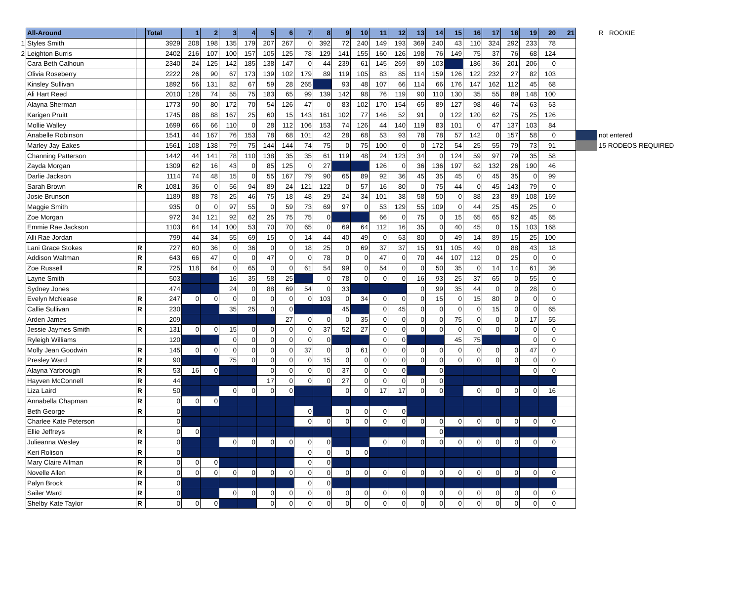| | All-Around | | Total | 1 | 2 | 3 | 4 | 5 | 6 | 7 | 8 | 9 | 10 | 11 | 12 | 13 | 14 | 15 | 16 | 17 | 18 | 19 | 20 | 21 | | R ROOKIE |
| 1 | Styles Smith | | 3929 | 208 | 198 | 135 | 179 | 207 | 267 | 0 | 392 | 72 | 240 | 149 | 193 | 369 | 240 | 43 | 110 | 324 | 292 | 233 | 78 | | | |
| 2 | Leighton Burris | | 2402 | 216 | 107 | 100 | 157 | 105 | 125 | 78 | 129 | 141 | 155 | 160 | 126 | 198 | 76 | 149 | 75 | 37 | 76 | 68 | 124 | | | |
| | Cara Beth Calhoun | | 2340 | 24 | 125 | 142 | 185 | 138 | 147 | 0 | 44 | 239 | 61 | 145 | 269 | 89 | 103 | | 186 | 36 | 201 | 206 | 0 | | | |
| | Olivia Roseberry | | 2222 | 26 | 90 | 67 | 173 | 139 | 102 | 179 | 89 | 119 | 105 | 83 | 85 | 114 | 159 | 126 | 122 | 232 | 27 | 82 | 103 | | | |
| | Kinsley Sullivan | | 1892 | 56 | 131 | 82 | 67 | 59 | 28 | 265 | | 93 | 48 | 107 | 66 | 114 | 66 | 176 | 147 | 162 | 112 | 45 | 68 | | | |
| | Ali Hart Reed | | 2010 | 128 | 74 | 55 | 75 | 183 | 65 | 99 | 139 | 142 | 98 | 76 | 119 | 90 | 110 | 130 | 35 | 55 | 89 | 148 | 100 | | | |
| | Alayna Sherman | | 1773 | 90 | 80 | 172 | 70 | 54 | 126 | 47 | 0 | 83 | 102 | 170 | 154 | 65 | 89 | 127 | 98 | 46 | 74 | 63 | 63 | | | |
| | Karigen Pruitt | | 1745 | 88 | 88 | 167 | 25 | 60 | 15 | 143 | 161 | 102 | 77 | 146 | 52 | 91 | 0 | 122 | 120 | 62 | 75 | 25 | 126 | | | |
| | Mollie Walley | | 1699 | 66 | 66 | 110 | 0 | 28 | 112 | 106 | 153 | 74 | 126 | 44 | 140 | 119 | 83 | 101 | 0 | 47 | 137 | 103 | 84 | | | |
| | Anabelle Robinson | | 1541 | 44 | 167 | 76 | 153 | 78 | 68 | 101 | 42 | 28 | 68 | 53 | 93 | 78 | 78 | 57 | 142 | 0 | 157 | 58 | 0 | | | not entered |
| | Marley Jay Eakes | | 1561 | 108 | 138 | 79 | 75 | 144 | 144 | 74 | 75 | 0 | 75 | 100 | 0 | 0 | 172 | 54 | 25 | 55 | 79 | 73 | 91 | | | 15 RODEOS REQUIRED |
| | Channing Patterson | | 1442 | 44 | 141 | 78 | 110 | 138 | 35 | 35 | 61 | 119 | 48 | 24 | 123 | 34 | 0 | 124 | 59 | 97 | 79 | 35 | 58 | | | |
| | Zayda Morgan | | 1309 | 62 | 16 | 43 | 0 | 85 | 125 | 0 | 27 | | | 126 | 0 | 36 | 136 | 197 | 62 | 132 | 26 | 190 | 46 | | | |
| | Darlie Jackson | | 1114 | 74 | 48 | 15 | 0 | 55 | 167 | 79 | 90 | 65 | 89 | 92 | 36 | 45 | 35 | 45 | 0 | 45 | 35 | 0 | 99 | | | |
| | Sarah Brown | R | 1081 | 36 | 0 | 56 | 94 | 89 | 24 | 121 | 122 | 0 | 57 | 16 | 80 | 0 | 75 | 44 | 0 | 45 | 143 | 79 | 0 | | | |
| | Josie Brunson | | 1189 | 88 | 78 | 25 | 46 | 75 | 18 | 48 | 29 | 24 | 34 | 101 | 38 | 58 | 50 | 0 | 88 | 23 | 89 | 108 | 169 | | | |
| | Maggie Smith | | 935 | 0 | 0 | 97 | 55 | 0 | 59 | 73 | 69 | 97 | 0 | 53 | 129 | 55 | 109 | 0 | 44 | 25 | 45 | 25 | 0 | | | |
| | Zoe Morgan | | 972 | 34 | 121 | 92 | 62 | 25 | 75 | 75 | 0 | | | 66 | 0 | 75 | 0 | 15 | 65 | 65 | 92 | 45 | 65 | | | |
| | Emmie Rae Jackson | | 1103 | 64 | 14 | 100 | 53 | 70 | 70 | 65 | 0 | 69 | 64 | 112 | 16 | 35 | 0 | 40 | 45 | 0 | 15 | 103 | 168 | | | |
| | Alli Rae Jordan | | 799 | 44 | 34 | 55 | 69 | 15 | 0 | 14 | 44 | 40 | 49 | 0 | 63 | 80 | 0 | 49 | 14 | 89 | 15 | 25 | 100 | | | |
| | Lani Grace Stokes | R | 727 | 60 | 36 | 0 | 36 | 0 | 0 | 18 | 25 | 0 | 69 | 37 | 37 | 15 | 91 | 105 | 49 | 0 | 88 | 43 | 18 | | | |
| | Addison Waltman | R | 643 | 66 | 47 | 0 | 0 | 47 | 0 | 0 | 78 | 0 | 0 | 47 | 0 | 70 | 44 | 107 | 112 | 0 | 25 | 0 | 0 | | | |
| | Zoe Russell | R | 725 | 118 | 64 | 0 | 65 | 0 | 0 | 61 | 54 | 99 | 0 | 54 | 0 | 0 | 50 | 35 | 0 | 14 | 14 | 61 | 36 | | | |
| | Layne Smith | | 503 | | | 16 | 35 | 58 | 25 | | 0 | 78 | 0 | 0 | 0 | 16 | 93 | 25 | 37 | 65 | 0 | 55 | 0 | | | |
| | Sydney Jones | | 474 | | | 24 | 0 | 88 | 69 | 54 | 0 | 33 | | | | 0 | 99 | 35 | 44 | 0 | 0 | 28 | 0 | | | |
| | Evelyn McNease | R | 247 | 0 | 0 | 0 | 0 | 0 | 0 | 0 | 103 | 0 | 34 | 0 | 0 | 0 | 15 | 0 | 15 | 80 | 0 | 0 | 0 | | | |
| | Callie Sullivan | R | 230 | | | 35 | 25 | 0 | 0 | | | 45 | | 0 | 45 | 0 | 0 | 0 | 0 | 15 | 0 | 0 | 65 | | | |
| | Arden James | | 209 | | | | | | 27 | 0 | 0 | 0 | 35 | 0 | 0 | 0 | 0 | 75 | 0 | 0 | 0 | 17 | 55 | | | |
| | Jessie Jaymes Smith | R | 131 | 0 | 0 | 15 | 0 | 0 | 0 | 0 | 37 | 52 | 27 | 0 | 0 | 0 | 0 | 0 | 0 | 0 | 0 | 0 | 0 | | | |
| | Ryleigh Williams | | 120 | | | 0 | 0 | 0 | 0 | 0 | 0 | | | 0 | 0 | | | 45 | 75 | | | 0 | 0 | | | |
| | Molly Jean Goodwin | R | 145 | 0 | 0 | 0 | 0 | 0 | 0 | 37 | 0 | 0 | 61 | 0 | 0 | 0 | 0 | 0 | 0 | 0 | 0 | 47 | 0 | | | |
| | Presley Ward | R | 90 | | | 75 | 0 | 0 | 0 | 0 | 15 | 0 | 0 | 0 | 0 | 0 | 0 | 0 | 0 | 0 | 0 | 0 | 0 | | | |
| | Alayna Yarbrough | R | 53 | 16 | 0 | | | 0 | 0 | 0 | 0 | 37 | 0 | 0 | 0 | | 0 | | | | | 0 | 0 | | | |
| | Hayven McConnell | R | 44 | | | | | 17 | 0 | 0 | 0 | 27 | 0 | 0 | 0 | 0 | 0 | | | | | | | | | |
| | Liza Laird | R | 50 | | | 0 | 0 | 0 | 0 | | | 0 | 0 | 17 | 17 | 0 | 0 | | 0 | 0 | 0 | 0 | 16 | | | |
| | Annabella Chapman | R | 0 | 0 | 0 | | | | | | | | | | | | | | | | | | | | | |
| | Beth George | R | 0 | | | | | | | 0 | | 0 | 0 | 0 | 0 | | | | | | | | | | | |
| | Charlee Kate Peterson | | 0 | | | | | | | 0 | 0 | 0 | 0 | 0 | 0 | 0 | 0 | 0 | 0 | 0 | 0 | 0 | 0 | | | |
| | Ellie Jeffreys | R | 0 | 0 | | | | | | | | | | | | | 0 | | | | | | | | | |
| | Julieanna Wesley | R | 0 | | | 0 | 0 | 0 | 0 | 0 | 0 | | | 0 | 0 | 0 | 0 | 0 | 0 | 0 | 0 | 0 | 0 | | | |
| | Keri Rolison | R | 0 | | | | | | | 0 | 0 | 0 | 0 | | | | | | | | | | | | | |
| | Mary Claire Allman | R | 0 | 0 | 0 | | | | | 0 | 0 | | | | | | | | | | | | | | | |
| | Novelle Allen | R | 0 | 0 | 0 | 0 | 0 | 0 | 0 | 0 | 0 | 0 | 0 | 0 | 0 | 0 | 0 | 0 | 0 | 0 | 0 | 0 | 0 | | | |
| | Palyn Brock | R | 0 | | | | | | | 0 | 0 | | | | | | | | | | | | | | | |
| | Sailer Ward | R | 0 | | | 0 | 0 | 0 | 0 | 0 | 0 | 0 | 0 | 0 | 0 | 0 | 0 | 0 | 0 | 0 | 0 | 0 | 0 | | | |
| | Shelby Kate Taylor | R | 0 | 0 | 0 | | | 0 | 0 | 0 | 0 | 0 | 0 | 0 | 0 | 0 | 0 | 0 | 0 | 0 | 0 | 0 | 0 | | | |